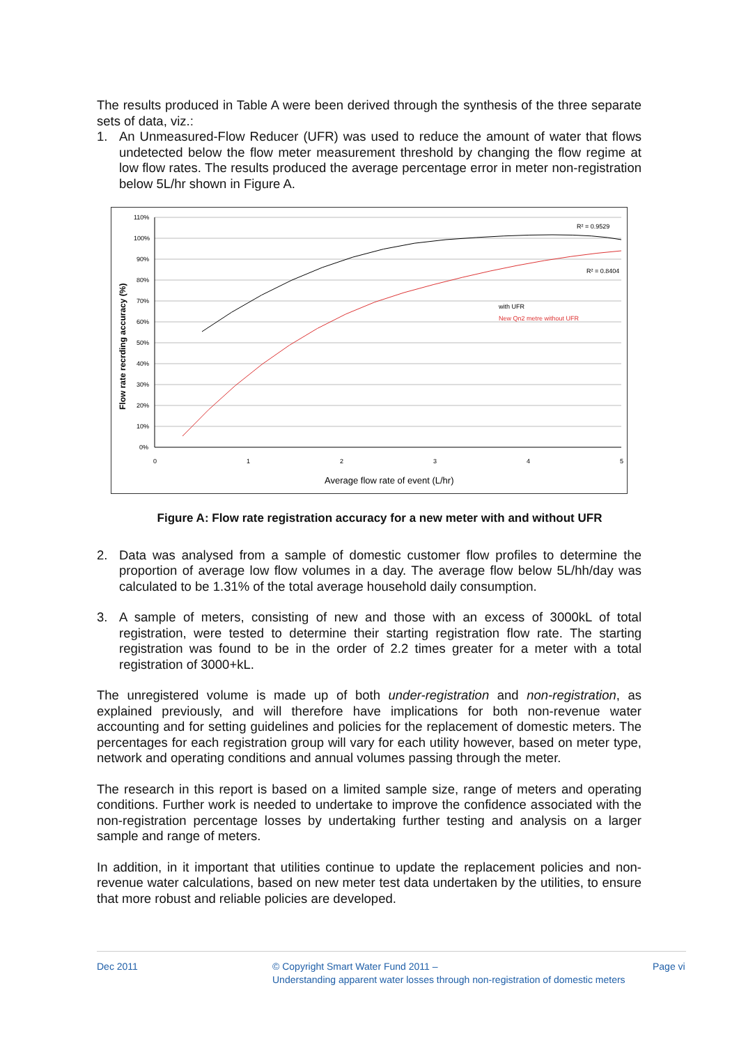The results produced in Table A were been derived through the synthesis of the three separate sets of data, viz.:
1. An Unmeasured-Flow Reducer (UFR) was used to reduce the amount of water that flows undetected below the flow meter measurement threshold by changing the flow regime at low flow rates. The results produced the average percentage error in meter non-registration below 5L/hr shown in Figure A.
Flow rate recrding accuracy (%)
110%
100%
90%
80%
70%
60%
50%
40%
30%
20%
10%
0%
0
1
2
3
4
5
Average flow rate of event (L/hr)
R² = 0.9529
R² = 0.8404
with UFR
New Qn2 metre without UFR
Figure A: Flow rate registration accuracy for a new meter with and without UFR
2. Data was analysed from a sample of domestic customer flow profiles to determine the proportion of average low flow volumes in a day. The average flow below 5L/hh/day was calculated to be 1.31% of the total average household daily consumption.
3. A sample of meters, consisting of new and those with an excess of 3000kL of total registration, were tested to determine their starting registration flow rate. The starting registration was found to be in the order of 2.2 times greater for a meter with a total registration of 3000+kL.
The unregistered volume is made up of both under-registration and non-registration, as explained previously, and will therefore have implications for both non-revenue water accounting and for setting guidelines and policies for the replacement of domestic meters. The percentages for each registration group will vary for each utility however, based on meter type, network and operating conditions and annual volumes passing through the meter.
The research in this report is based on a limited sample size, range of meters and operating conditions. Further work is needed to undertake to improve the confidence associated with the non-registration percentage losses by undertaking further testing and analysis on a larger sample and range of meters.
In addition, in it important that utilities continue to update the replacement policies and non-revenue water calculations, based on new meter test data undertaken by the utilities, to ensure that more robust and reliable policies are developed.
Dec 2011 © Copyright Smart Water Fund 2011 –
Understanding apparent water losses through non-registration of domestic meters
Page vi